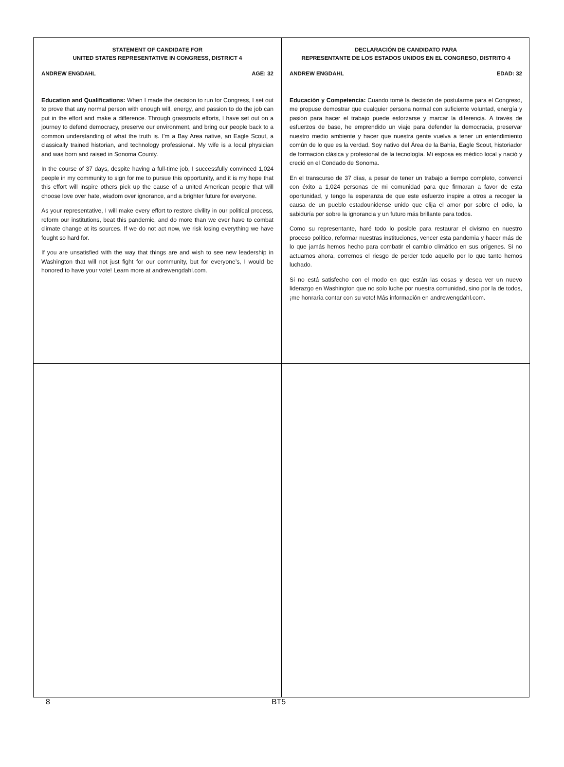STATEMENT OF CANDIDATE FOR
UNITED STATES REPRESENTATIVE IN CONGRESS, DISTRICT 4
ANDREW ENGDAHL AGE: 32
Education and Qualifications: When I made the decision to run for Congress, I set out to prove that any normal person with enough will, energy, and passion to do the job can put in the effort and make a difference. Through grassroots efforts, I have set out on a journey to defend democracy, preserve our environment, and bring our people back to a common understanding of what the truth is. I’m a Bay Area native, an Eagle Scout, a classically trained historian, and technology professional. My wife is a local physician and was born and raised in Sonoma County.
In the course of 37 days, despite having a full-time job, I successfully convinced 1,024 people in my community to sign for me to pursue this opportunity, and it is my hope that this effort will inspire others pick up the cause of a united American people that will choose love over hate, wisdom over ignorance, and a brighter future for everyone.
As your representative, I will make every effort to restore civility in our political process, reform our institutions, beat this pandemic, and do more than we ever have to combat climate change at its sources. If we do not act now, we risk losing everything we have fought so hard for.
If you are unsatisfied with the way that things are and wish to see new leadership in Washington that will not just fight for our community, but for everyone’s, I would be honored to have your vote! Learn more at andrewengdahl.com.
DECLARACIÓN DE CANDIDATO PARA
REPRESENTANTE DE LOS ESTADOS UNIDOS EN EL CONGRESO, DISTRITO 4
ANDREW ENGDAHL EDAD: 32
Educación y Competencia: Cuando tomé la decisión de postularme para el Congreso, me propuse demostrar que cualquier persona normal con suficiente voluntad, energía y pasión para hacer el trabajo puede esforzarse y marcar la diferencia. A través de esfuerzos de base, he emprendido un viaje para defender la democracia, preservar nuestro medio ambiente y hacer que nuestra gente vuelva a tener un entendimiento común de lo que es la verdad. Soy nativo del Área de la Bahía, Eagle Scout, historiador de formación clásica y profesional de la tecnología. Mi esposa es médico local y nació y creció en el Condado de Sonoma.
En el transcurso de 37 días, a pesar de tener un trabajo a tiempo completo, convencí con éxito a 1,024 personas de mi comunidad para que firmaran a favor de esta oportunidad, y tengo la esperanza de que este esfuerzo inspire a otros a recoger la causa de un pueblo estadounidense unido que elija el amor por sobre el odio, la sabiduría por sobre la ignorancia y un futuro más brillante para todos.
Como su representante, haré todo lo posible para restaurar el civismo en nuestro proceso político, reformar nuestras instituciones, vencer esta pandemia y hacer más de lo que jamás hemos hecho para combatir el cambio climático en sus orígenes. Si no actuamos ahora, corremos el riesgo de perder todo aquello por lo que tanto hemos luchado.
Si no está satisfecho con el modo en que están las cosas y desea ver un nuevo liderazgo en Washington que no solo luche por nuestra comunidad, sino por la de todos, ¡me honraría contar con su voto! Más información en andrewengdahl.com.
8 BT5